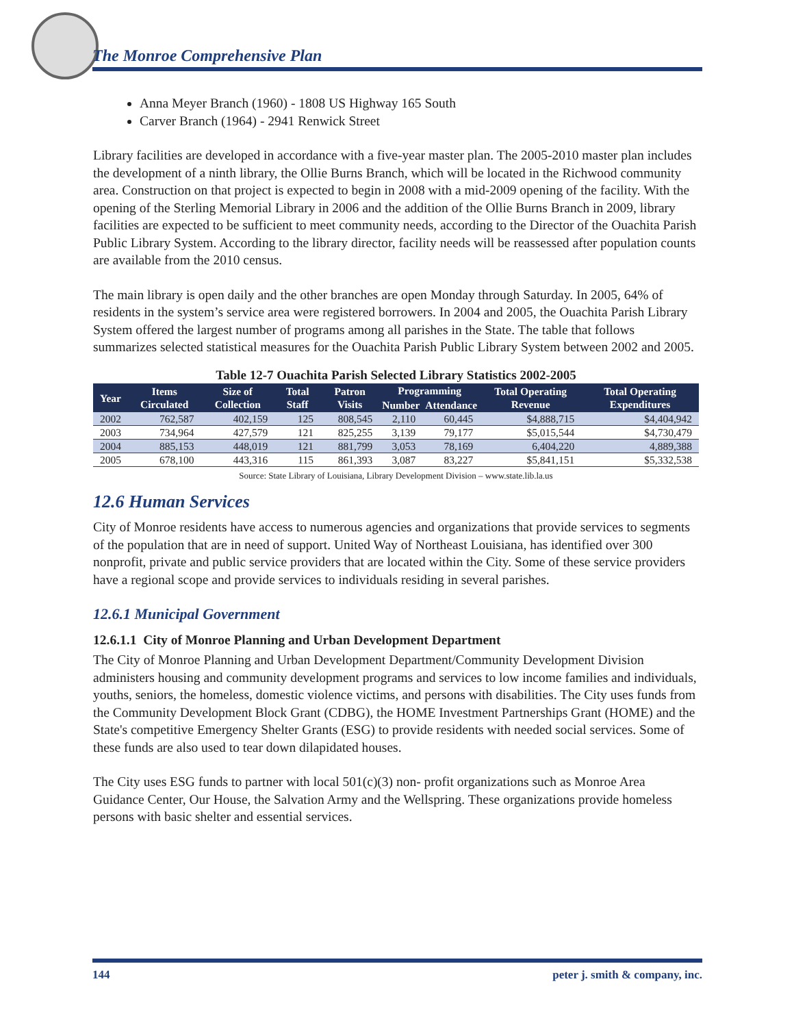The Monroe Comprehensive Plan
Anna Meyer Branch (1960) - 1808 US Highway 165 South
Carver Branch (1964) - 2941 Renwick Street
Library facilities are developed in accordance with a five-year master plan. The 2005-2010 master plan includes the development of a ninth library, the Ollie Burns Branch, which will be located in the Richwood community area. Construction on that project is expected to begin in 2008 with a mid-2009 opening of the facility. With the opening of the Sterling Memorial Library in 2006 and the addition of the Ollie Burns Branch in 2009, library facilities are expected to be sufficient to meet community needs, according to the Director of the Ouachita Parish Public Library System. According to the library director, facility needs will be reassessed after population counts are available from the 2010 census.
The main library is open daily and the other branches are open Monday through Saturday. In 2005, 64% of residents in the system’s service area were registered borrowers. In 2004 and 2005, the Ouachita Parish Library System offered the largest number of programs among all parishes in the State. The table that follows summarizes selected statistical measures for the Ouachita Parish Public Library System between 2002 and 2005.
Table 12-7 Ouachita Parish Selected Library Statistics 2002-2005
| Year | Items Circulated | Size of Collection | Total Staff | Patron Visits | Programming | | Total Operating Revenue | Total Operating Expenditures |
| --- | --- | --- | --- | --- | --- | --- | --- | --- |
| | | | | | Number | Attendance | | |
| 2002 | 762,587 | 402,159 | 125 | 808,545 | 2,110 | 60,445 | $4,888,715 | $4,404,942 |
| 2003 | 734,964 | 427,579 | 121 | 825,255 | 3,139 | 79,177 | $5,015,544 | $4,730,479 |
| 2004 | 885,153 | 448,019 | 121 | 881,799 | 3,053 | 78,169 | 6,404,220 | 4,889,388 |
| 2005 | 678,100 | 443,316 | 115 | 861,393 | 3,087 | 83,227 | $5,841,151 | $5,332,538 |
Source: State Library of Louisiana, Library Development Division – www.state.lib.la.us
12.6 Human Services
City of Monroe residents have access to numerous agencies and organizations that provide services to segments of the population that are in need of support. United Way of Northeast Louisiana, has identified over 300 nonprofit, private and public service providers that are located within the City. Some of these service providers have a regional scope and provide services to individuals residing in several parishes.
12.6.1 Municipal Government
12.6.1.1 City of Monroe Planning and Urban Development Department
The City of Monroe Planning and Urban Development Department/Community Development Division administers housing and community development programs and services to low income families and individuals, youths, seniors, the homeless, domestic violence victims, and persons with disabilities. The City uses funds from the Community Development Block Grant (CDBG), the HOME Investment Partnerships Grant (HOME) and the State's competitive Emergency Shelter Grants (ESG) to provide residents with needed social services. Some of these funds are also used to tear down dilapidated houses.
The City uses ESG funds to partner with local 501(c)(3) non- profit organizations such as Monroe Area Guidance Center, Our House, the Salvation Army and the Wellspring. These organizations provide homeless persons with basic shelter and essential services.
144 peter j. smith & company, inc.